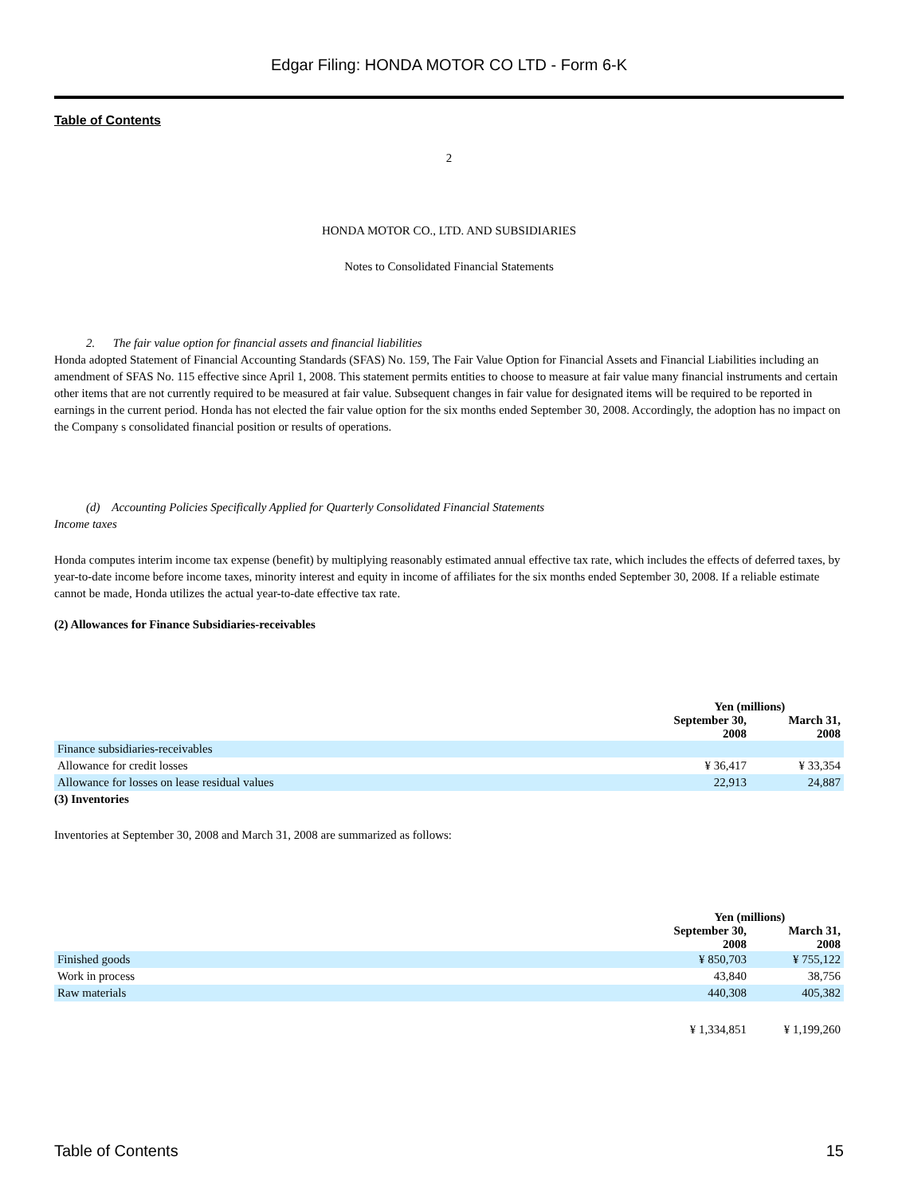Edgar Filing: HONDA MOTOR CO LTD - Form 6-K
Table of Contents
2
HONDA MOTOR CO., LTD. AND SUBSIDIARIES
Notes to Consolidated Financial Statements
2. The fair value option for financial assets and financial liabilities
Honda adopted Statement of Financial Accounting Standards (SFAS) No. 159, The Fair Value Option for Financial Assets and Financial Liabilities including an amendment of SFAS No. 115 effective since April 1, 2008. This statement permits entities to choose to measure at fair value many financial instruments and certain other items that are not currently required to be measured at fair value. Subsequent changes in fair value for designated items will be required to be reported in earnings in the current period. Honda has not elected the fair value option for the six months ended September 30, 2008. Accordingly, the adoption has no impact on the Company s consolidated financial position or results of operations.
(d) Accounting Policies Specifically Applied for Quarterly Consolidated Financial Statements
Income taxes
Honda computes interim income tax expense (benefit) by multiplying reasonably estimated annual effective tax rate, which includes the effects of deferred taxes, by year-to-date income before income taxes, minority interest and equity in income of affiliates for the six months ended September 30, 2008. If a reliable estimate cannot be made, Honda utilizes the actual year-to-date effective tax rate.
(2) Allowances for Finance Subsidiaries-receivables
| | Yen (millions) | |
| --- | --- | --- |
| | September 30, 2008 | March 31, 2008 |
| Finance subsidiaries-receivables | | |
| Allowance for credit losses | ¥ 36,417 | ¥ 33,354 |
| Allowance for losses on lease residual values | 22,913 | 24,887 |
(3) Inventories
Inventories at September 30, 2008 and March 31, 2008 are summarized as follows:
| | Yen (millions) | |
| --- | --- | --- |
| | September 30, 2008 | March 31, 2008 |
| Finished goods | ¥ 850,703 | ¥ 755,122 |
| Work in process | 43,840 | 38,756 |
| Raw materials | 440,308 | 405,382 |
| | ¥ 1,334,851 | ¥ 1,199,260 |
Table of Contents 15